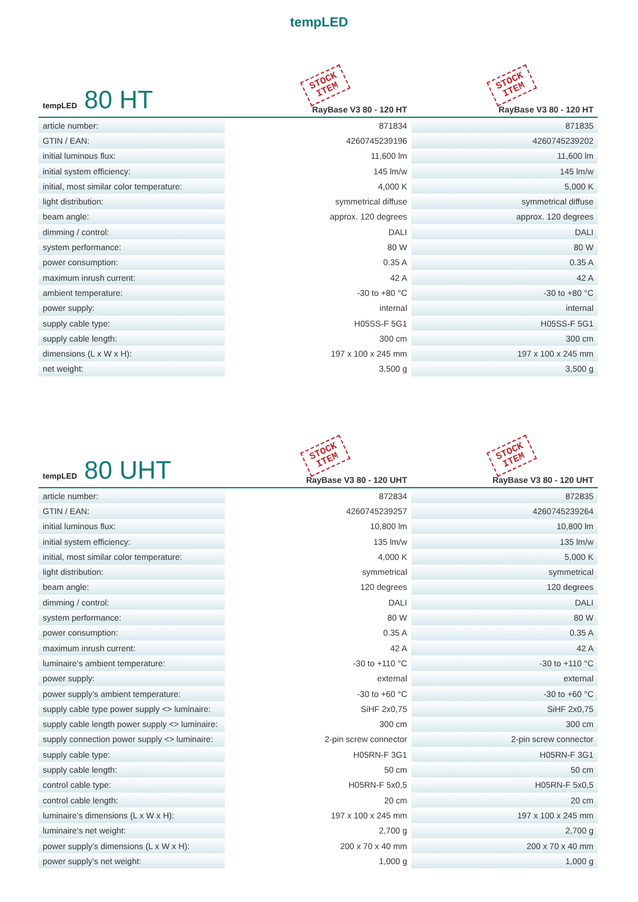tempLED
| tempLED 80 HT | STOCK ITEM RayBase V3 80 - 120 HT | STOCK ITEM RayBase V3 80 - 120 HT |
| --- | --- | --- |
| article number: | 871834 | 871835 |
| GTIN / EAN: | 4260745239196 | 4260745239202 |
| initial luminous flux: | 11,600 lm | 11,600 lm |
| initial system efficiency: | 145 lm/w | 145 lm/w |
| initial, most similar color temperature: | 4,000 K | 5,000 K |
| light distribution: | symmetrical diffuse | symmetrical diffuse |
| beam angle: | approx. 120 degrees | approx. 120 degrees |
| dimming / control: | DALI | DALI |
| system performance: | 80 W | 80 W |
| power consumption: | 0.35 A | 0.35 A |
| maximum inrush current: | 42 A | 42 A |
| ambient temperature: | -30 to +80 °C | -30 to +80 °C |
| power supply: | internal | internal |
| supply cable type: | H05SS-F 5G1 | H05SS-F 5G1 |
| supply cable length: | 300 cm | 300 cm |
| dimensions (L x W x H): | 197 x 100 x 245 mm | 197 x 100 x 245 mm |
| net weight: | 3,500 g | 3,500 g |
| tempLED 80 UHT | STOCK ITEM RayBase V3 80 - 120 UHT | STOCK ITEM RayBase V3 80 - 120 UHT |
| --- | --- | --- |
| article number: | 872834 | 872835 |
| GTIN / EAN: | 4260745239257 | 4260745239264 |
| initial luminous flux: | 10,800 lm | 10,800 lm |
| initial system efficiency: | 135 lm/w | 135 lm/w |
| initial, most similar color temperature: | 4,000 K | 5,000 K |
| light distribution: | symmetrical | symmetrical |
| beam angle: | 120 degrees | 120 degrees |
| dimming / control: | DALI | DALI |
| system performance: | 80 W | 80 W |
| power consumption: | 0.35 A | 0.35 A |
| maximum inrush current: | 42 A | 42 A |
| luminaire’s ambient temperature: | -30 to +110 °C | -30 to +110 °C |
| power supply: | external | external |
| power supply’s ambient temperature: | -30 to +60 °C | -30 to +60 °C |
| supply cable type power supply <> luminaire: | SiHF 2x0,75 | SiHF 2x0,75 |
| supply cable length power supply <> luminaire: | 300 cm | 300 cm |
| supply connection power supply <> luminaire: | 2-pin screw connector | 2-pin screw connector |
| supply cable type: | H05RN-F 3G1 | H05RN-F 3G1 |
| supply cable length: | 50 cm | 50 cm |
| control cable type: | H05RN-F 5x0,5 | H05RN-F 5x0,5 |
| control cable length: | 20 cm | 20 cm |
| luminaire’s dimensions (L x W x H): | 197 x 100 x 245 mm | 197 x 100 x 245 mm |
| luminaire’s net weight: | 2,700 g | 2,700 g |
| power supply’s dimensions (L x W x H): | 200 x 70 x 40 mm | 200 x 70 x 40 mm |
| power supply’s net weight: | 1,000 g | 1,000 g |